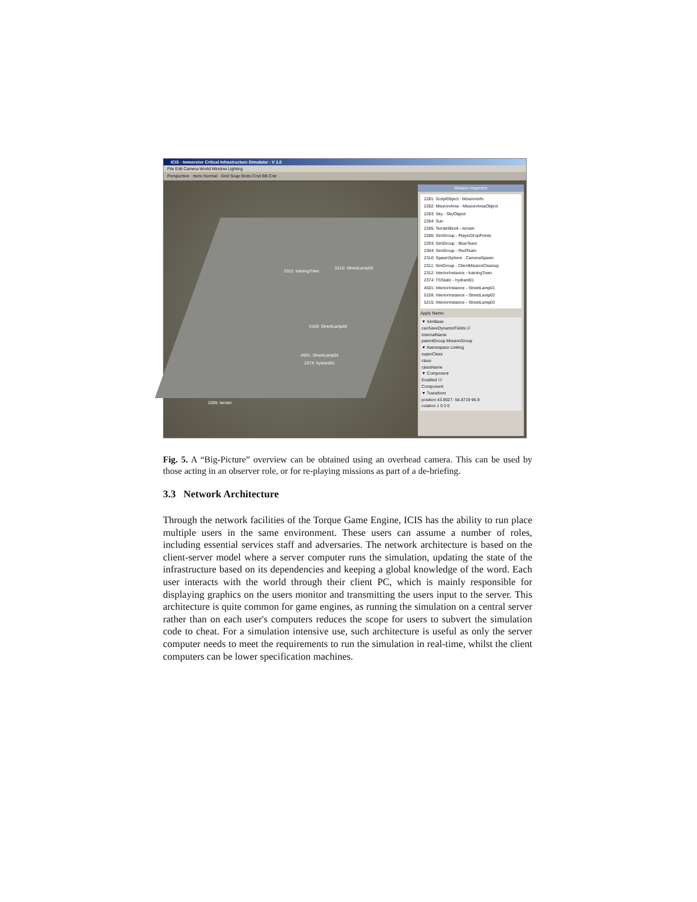ICIS - Immersive Critical Infrastructure Simulator - V 1.0
File Edit Camera World Window Lighting
Perspective · rterio Normal · Grid Snap Bnds Cmd BB Cntr
2312: trainingTown
5215: StreetLamp03
5159: StreetLamp02
4501: StreetLamp01
2374: hydrant01
2285: terrain
Mission Inspector
2281: ScriptObject - MissionInfo
2282: MissionArea - MissionAreaObject
2283: Sky - SkyObject
2284: Sun
2285: TerrainBlock - terrain
2286: SimGroup - PlayerDropPoints
2293: SimGroup - BlueTeam
2304: SimGroup - RedTeam
2310: SpawnSphere - CameraSpawn
2311: SimGroup - ClientMissionCleanup
2312: InteriorInstance - trainingTown
2374: TSStatic - hydrant01
4501: InteriorInstance - StreetLamp01
5159: InteriorInstance - StreetLamp02
5215: InteriorInstance - StreetLamp03
Apply Name:
▼ SimBase
canSaveDynamicFields ☑
internalName
parentGroup MissionGroup
▼ Namespace Linking
superClass
class
className
▼ Component
Enabled ☑
Component
▼ Transform
position 43.9027 -56.8719 96.9
rotation 1 0 0 0
Fig. 5. A “Big-Picture” overview can be obtained using an overhead camera. This can be used by those acting in an observer role, or for re-playing missions as part of a de-briefing.
3.3 Network Architecture
Through the network facilities of the Torque Game Engine, ICIS has the ability to run place multiple users in the same environment. These users can assume a number of roles, including essential services staff and adversaries. The network architecture is based on the client-server model where a server computer runs the simulation, updating the state of the infrastructure based on its dependencies and keeping a global knowledge of the word. Each user interacts with the world through their client PC, which is mainly responsible for displaying graphics on the users monitor and transmitting the users input to the server. This architecture is quite common for game engines, as running the simulation on a central server rather than on each user's computers reduces the scope for users to subvert the simulation code to cheat. For a simulation intensive use, such architecture is useful as only the server computer needs to meet the requirements to run the simulation in real-time, whilst the client computers can be lower specification machines.